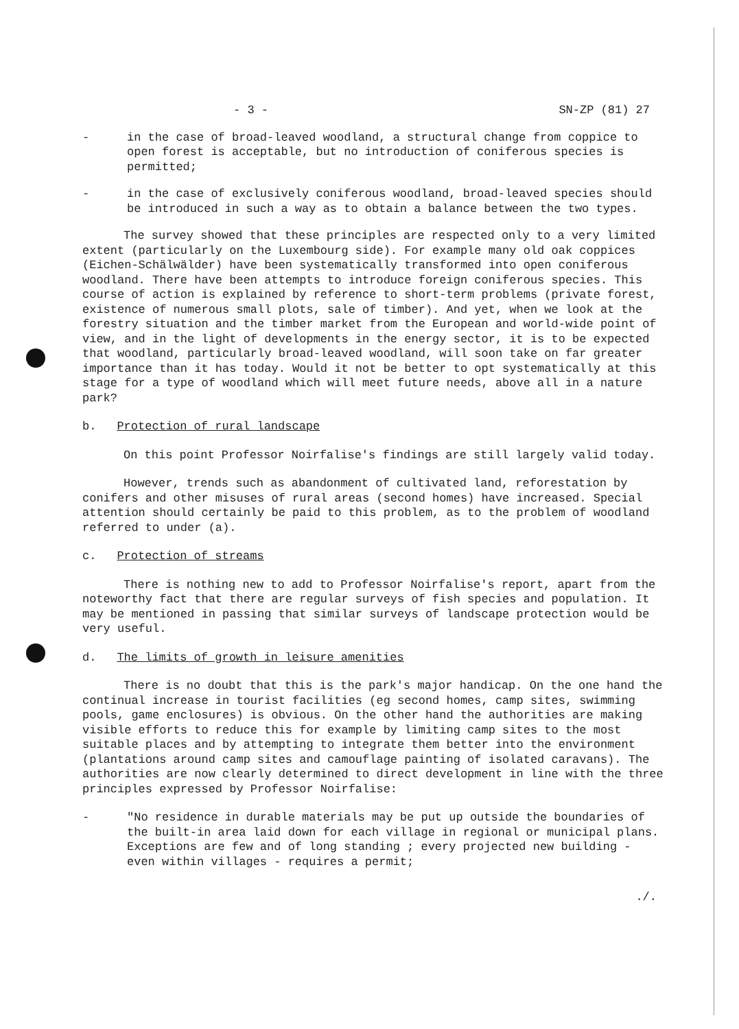- 3 - SN-ZP (81) 27
- in the case of broad-leaved woodland, a structural change from coppice to open forest is acceptable, but no introduction of coniferous species is permitted;
- in the case of exclusively coniferous woodland, broad-leaved species should be introduced in such a way as to obtain a balance between the two types.
The survey showed that these principles are respected only to a very limited extent (particularly on the Luxembourg side). For example many old oak coppices (Eichen-Schälwälder) have been systematically transformed into open coniferous woodland. There have been attempts to introduce foreign coniferous species. This course of action is explained by reference to short-term problems (private forest, existence of numerous small plots, sale of timber). And yet, when we look at the forestry situation and the timber market from the European and world-wide point of view, and in the light of developments in the energy sector, it is to be expected that woodland, particularly broad-leaved woodland, will soon take on far greater importance than it has today. Would it not be better to opt systematically at this stage for a type of woodland which will meet future needs, above all in a nature park?
b. Protection of rural landscape
On this point Professor Noirfalise's findings are still largely valid today.
However, trends such as abandonment of cultivated land, reforestation by conifers and other misuses of rural areas (second homes) have increased. Special attention should certainly be paid to this problem, as to the problem of woodland referred to under (a).
c. Protection of streams
There is nothing new to add to Professor Noirfalise's report, apart from the noteworthy fact that there are regular surveys of fish species and population. It may be mentioned in passing that similar surveys of landscape protection would be very useful.
d. The limits of growth in leisure amenities
There is no doubt that this is the park's major handicap. On the one hand the continual increase in tourist facilities (eg second homes, camp sites, swimming pools, game enclosures) is obvious. On the other hand the authorities are making visible efforts to reduce this for example by limiting camp sites to the most suitable places and by attempting to integrate them better into the environment (plantations around camp sites and camouflage painting of isolated caravans). The authorities are now clearly determined to direct development in line with the three principles expressed by Professor Noirfalise:
- "No residence in durable materials may be put up outside the boundaries of the built-in area laid down for each village in regional or municipal plans. Exceptions are few and of long standing ; every projected new building - even within villages - requires a permit;
./.